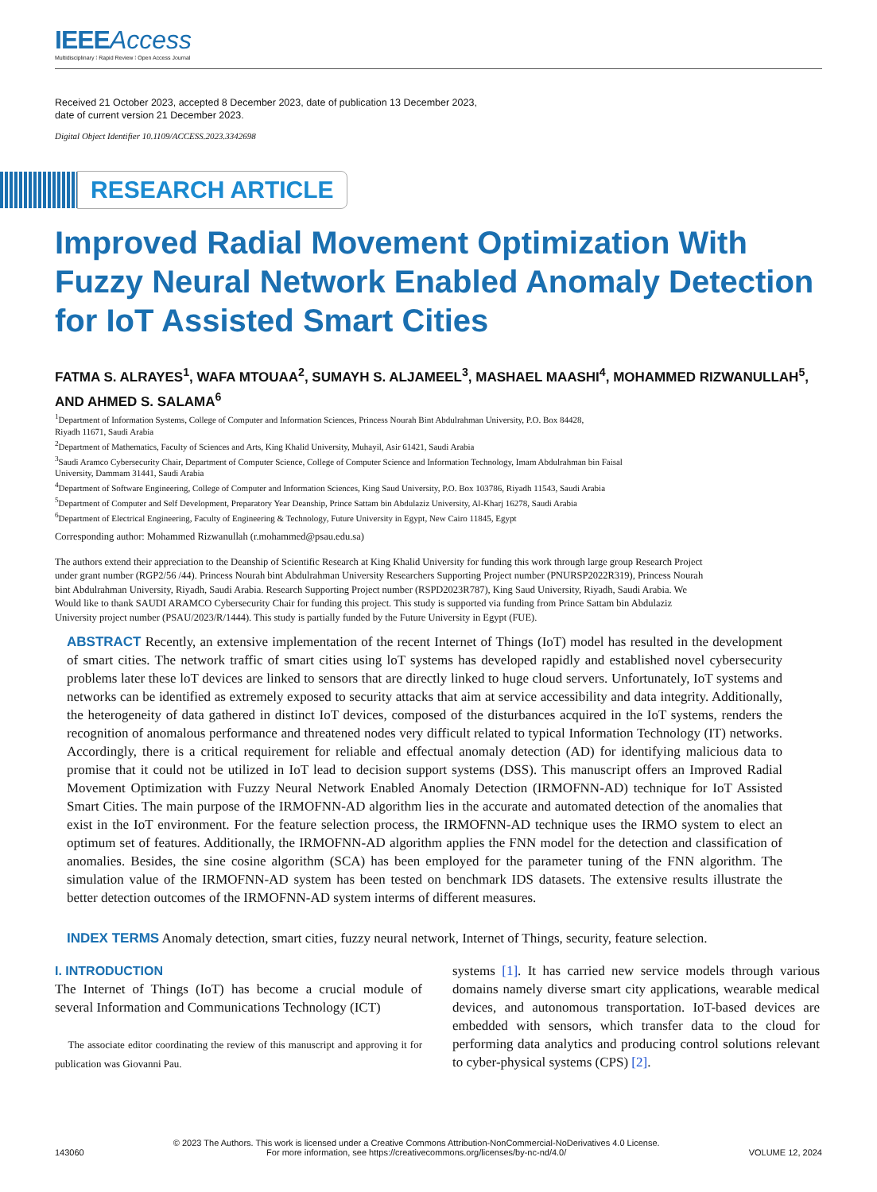IEEE Access
Multidisciplinary ⁞ Rapid Review ⁞ Open Access Journal
Received 21 October 2023, accepted 8 December 2023, date of publication 13 December 2023,
date of current version 21 December 2023.
Digital Object Identifier 10.1109/ACCESS.2023.3342698
RESEARCH ARTICLE
Improved Radial Movement Optimization With Fuzzy Neural Network Enabled Anomaly Detection for IoT Assisted Smart Cities
FATMA S. ALRAYES<sup>1</sup>, WAFA MTOUAA<sup>2</sup>, SUMAYH S. ALJAMEEL<sup>3</sup>, MASHAEL MAASHI<sup>4</sup>, MOHAMMED RIZWANULLAH<sup>5</sup>, AND AHMED S. SALAMA<sup>6</sup>
<sup>1</sup> Department of Information Systems, College of Computer and Information Sciences, Princess Nourah Bint Abdulrahman University, P.O. Box 84428,
Riyadh 11671, Saudi Arabia
<sup>2</sup> Department of Mathematics, Faculty of Sciences and Arts, King Khalid University, Muhayil, Asir 61421, Saudi Arabia
<sup>3</sup> Saudi Aramco Cybersecurity Chair, Department of Computer Science, College of Computer Science and Information Technology, Imam Abdulrahman bin Faisal
University, Dammam 31441, Saudi Arabia
<sup>4</sup> Department of Software Engineering, College of Computer and Information Sciences, King Saud University, P.O. Box 103786, Riyadh 11543, Saudi Arabia
<sup>5</sup> Department of Computer and Self Development, Preparatory Year Deanship, Prince Sattam bin Abdulaziz University, Al-Kharj 16278, Saudi Arabia
<sup>6</sup> Department of Electrical Engineering, Faculty of Engineering & Technology, Future University in Egypt, New Cairo 11845, Egypt
Corresponding author: Mohammed Rizwanullah (r.mohammed@psau.edu.sa)
The authors extend their appreciation to the Deanship of Scientific Research at King Khalid University for funding this work through large group Research Project under grant number (RGP2/56 /44). Princess Nourah bint Abdulrahman University Researchers Supporting Project number (PNURSP2022R319), Princess Nourah bint Abdulrahman University, Riyadh, Saudi Arabia. Research Supporting Project number (RSPD2023R787), King Saud University, Riyadh, Saudi Arabia. We Would like to thank SAUDI ARAMCO Cybersecurity Chair for funding this project. This study is supported via funding from Prince Sattam bin Abdulaziz University project number (PSAU/2023/R/1444). This study is partially funded by the Future University in Egypt (FUE).
ABSTRACT Recently, an extensive implementation of the recent Internet of Things (IoT) model has resulted in the development of smart cities. The network traffic of smart cities using loT systems has developed rapidly and established novel cybersecurity problems later these loT devices are linked to sensors that are directly linked to huge cloud servers. Unfortunately, IoT systems and networks can be identified as extremely exposed to security attacks that aim at service accessibility and data integrity. Additionally, the heterogeneity of data gathered in distinct IoT devices, composed of the disturbances acquired in the IoT systems, renders the recognition of anomalous performance and threatened nodes very difficult related to typical Information Technology (IT) networks. Accordingly, there is a critical requirement for reliable and effectual anomaly detection (AD) for identifying malicious data to promise that it could not be utilized in IoT lead to decision support systems (DSS). This manuscript offers an Improved Radial Movement Optimization with Fuzzy Neural Network Enabled Anomaly Detection (IRMOFNN-AD) technique for IoT Assisted Smart Cities. The main purpose of the IRMOFNN-AD algorithm lies in the accurate and automated detection of the anomalies that exist in the IoT environment. For the feature selection process, the IRMOFNN-AD technique uses the IRMO system to elect an optimum set of features. Additionally, the IRMOFNN-AD algorithm applies the FNN model for the detection and classification of anomalies. Besides, the sine cosine algorithm (SCA) has been employed for the parameter tuning of the FNN algorithm. The simulation value of the IRMOFNN-AD system has been tested on benchmark IDS datasets. The extensive results illustrate the better detection outcomes of the IRMOFNN-AD system interms of different measures.
INDEX TERMS Anomaly detection, smart cities, fuzzy neural network, Internet of Things, security, feature selection.
I. INTRODUCTION
The Internet of Things (IoT) has become a crucial module of several Information and Communications Technology (ICT)
The associate editor coordinating the review of this manuscript and approving it for publication was Giovanni Pau.
systems [1]. It has carried new service models through various domains namely diverse smart city applications, wearable medical devices, and autonomous transportation. IoT-based devices are embedded with sensors, which transfer data to the cloud for performing data analytics and producing control solutions relevant to cyber-physical systems (CPS) [2].
143060 © 2023 The Authors. This work is licensed under a Creative Commons Attribution-NonCommercial-NoDerivatives 4.0 License.
For more information, see https://creativecommons.org/licenses/by-nc-nd/4.0/ VOLUME 12, 2024